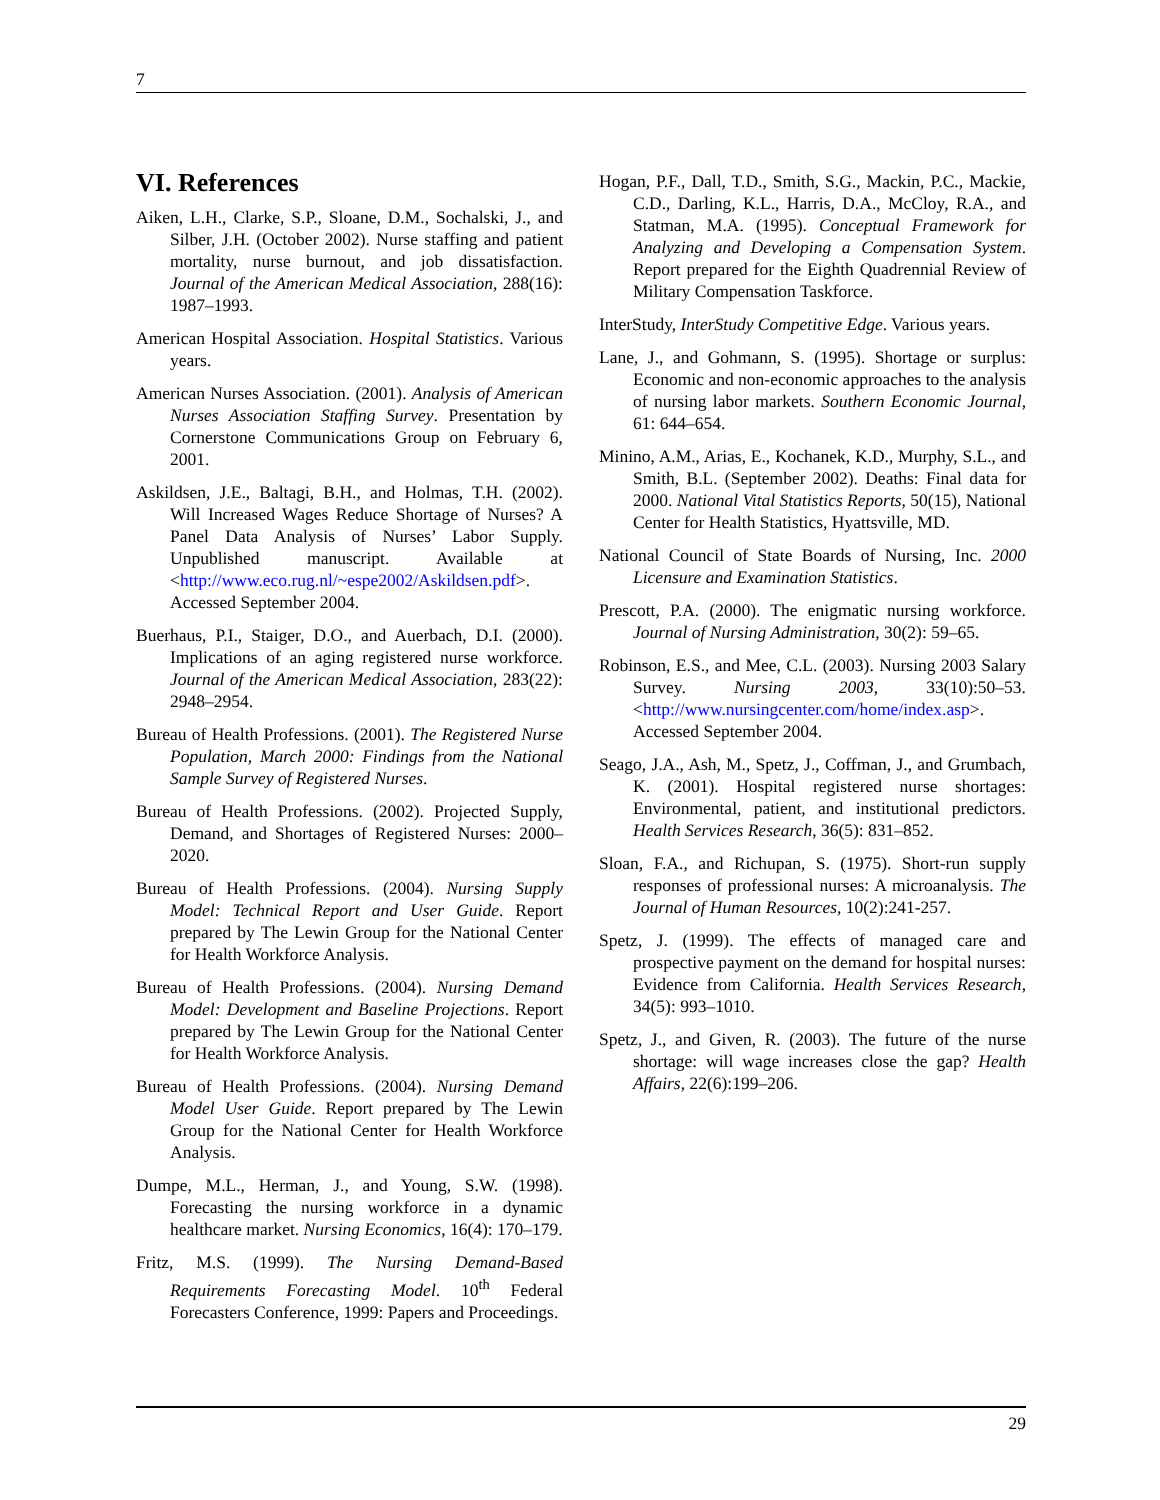7
VI. References
Aiken, L.H., Clarke, S.P., Sloane, D.M., Sochalski, J., and Silber, J.H. (October 2002). Nurse staffing and patient mortality, nurse burnout, and job dissatisfaction. Journal of the American Medical Association, 288(16): 1987–1993.
American Hospital Association. Hospital Statistics. Various years.
American Nurses Association. (2001). Analysis of American Nurses Association Staffing Survey. Presentation by Cornerstone Communications Group on February 6, 2001.
Askildsen, J.E., Baltagi, B.H., and Holmas, T.H. (2002). Will Increased Wages Reduce Shortage of Nurses? A Panel Data Analysis of Nurses’ Labor Supply. Unpublished manuscript. Available at <http://www.eco.rug.nl/~espe2002/Askildsen.pdf>. Accessed September 2004.
Buerhaus, P.I., Staiger, D.O., and Auerbach, D.I. (2000). Implications of an aging registered nurse workforce. Journal of the American Medical Association, 283(22): 2948–2954.
Bureau of Health Professions. (2001). The Registered Nurse Population, March 2000: Findings from the National Sample Survey of Registered Nurses.
Bureau of Health Professions. (2002). Projected Supply, Demand, and Shortages of Registered Nurses: 2000–2020.
Bureau of Health Professions. (2004). Nursing Supply Model: Technical Report and User Guide. Report prepared by The Lewin Group for the National Center for Health Workforce Analysis.
Bureau of Health Professions. (2004). Nursing Demand Model: Development and Baseline Projections. Report prepared by The Lewin Group for the National Center for Health Workforce Analysis.
Bureau of Health Professions. (2004). Nursing Demand Model User Guide. Report prepared by The Lewin Group for the National Center for Health Workforce Analysis.
Dumpe, M.L., Herman, J., and Young, S.W. (1998). Forecasting the nursing workforce in a dynamic healthcare market. Nursing Economics, 16(4): 170–179.
Fritz, M.S. (1999). The Nursing Demand-Based Requirements Forecasting Model. 10<sup>th</sup> Federal Forecasters Conference, 1999: Papers and Proceedings.
Hogan, P.F., Dall, T.D., Smith, S.G., Mackin, P.C., Mackie, C.D., Darling, K.L., Harris, D.A., McCloy, R.A., and Statman, M.A. (1995). Conceptual Framework for Analyzing and Developing a Compensation System. Report prepared for the Eighth Quadrennial Review of Military Compensation Taskforce.
InterStudy, InterStudy Competitive Edge. Various years.
Lane, J., and Gohmann, S. (1995). Shortage or surplus: Economic and non-economic approaches to the analysis of nursing labor markets. Southern Economic Journal, 61: 644–654.
Minino, A.M., Arias, E., Kochanek, K.D., Murphy, S.L., and Smith, B.L. (September 2002). Deaths: Final data for 2000. National Vital Statistics Reports, 50(15), National Center for Health Statistics, Hyattsville, MD.
National Council of State Boards of Nursing, Inc. 2000 Licensure and Examination Statistics.
Prescott, P.A. (2000). The enigmatic nursing workforce. Journal of Nursing Administration, 30(2): 59–65.
Robinson, E.S., and Mee, C.L. (2003). Nursing 2003 Salary Survey. Nursing 2003, 33(10):50–53. <http://www.nursingcenter.com/home/index.asp>. Accessed September 2004.
Seago, J.A., Ash, M., Spetz, J., Coffman, J., and Grumbach, K. (2001). Hospital registered nurse shortages: Environmental, patient, and institutional predictors. Health Services Research, 36(5): 831–852.
Sloan, F.A., and Richupan, S. (1975). Short-run supply responses of professional nurses: A microanalysis. The Journal of Human Resources, 10(2):241-257.
Spetz, J. (1999). The effects of managed care and prospective payment on the demand for hospital nurses: Evidence from California. Health Services Research, 34(5): 993–1010.
Spetz, J., and Given, R. (2003). The future of the nurse shortage: will wage increases close the gap? Health Affairs, 22(6):199–206.
29